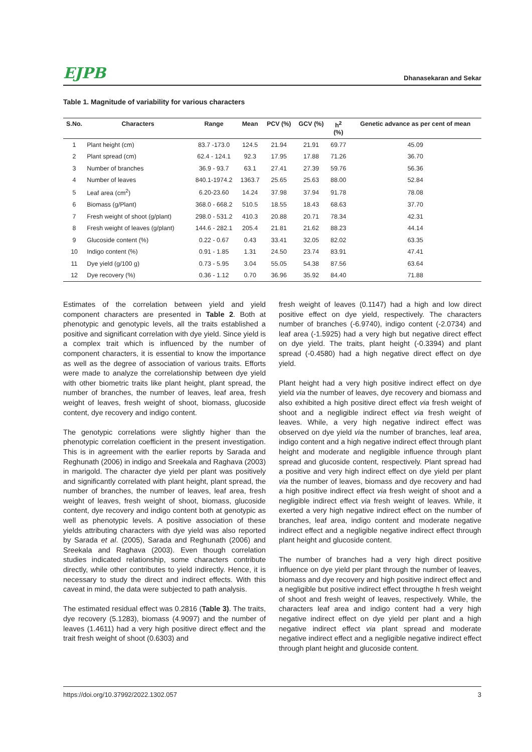EJPB Dhanasekaran and Sekar
Table 1. Magnitude of variability for various characters
| S.No. | Characters | Range | Mean | PCV (%) | GCV (%) | h<sup>2</sup> (%) | Genetic advance as per cent of mean |
| --- | --- | --- | --- | --- | --- | --- | --- |
| 1 | Plant height (cm) | 83.7 -173.0 | 124.5 | 21.94 | 21.91 | 69.77 | 45.09 |
| 2 | Plant spread (cm) | 62.4 - 124.1 | 92.3 | 17.95 | 17.88 | 71.26 | 36.70 |
| 3 | Number of branches | 36.9 - 93.7 | 63.1 | 27.41 | 27.39 | 59.76 | 56.36 |
| 4 | Number of leaves | 840.1-1974.2 | 1363.7 | 25.65 | 25.63 | 88.00 | 52.84 |
| 5 | Leaf area (cm<sup>2</sup>) | 6.20-23.60 | 14.24 | 37.98 | 37.94 | 91.78 | 78.08 |
| 6 | Biomass (g/Plant) | 368.0 - 668.2 | 510.5 | 18.55 | 18.43 | 68.63 | 37.70 |
| 7 | Fresh weight of shoot (g/plant) | 298.0 - 531.2 | 410.3 | 20.88 | 20.71 | 78.34 | 42.31 |
| 8 | Fresh weight of leaves (g/plant) | 144.6 - 282.1 | 205.4 | 21.81 | 21.62 | 88.23 | 44.14 |
| 9 | Glucoside content (%) | 0.22 - 0.67 | 0.43 | 33.41 | 32.05 | 82.02 | 63.35 |
| 10 | Indigo content (%) | 0.91 - 1.85 | 1.31 | 24.50 | 23.74 | 83.91 | 47.41 |
| 11 | Dye yield (g/100 g) | 0.73 - 5.95 | 3.04 | 55.05 | 54.38 | 87.56 | 63.64 |
| 12 | Dye recovery (%) | 0.36 - 1.12 | 0.70 | 36.96 | 35.92 | 84.40 | 71.88 |
Estimates of the correlation between yield and yield component characters are presented in Table 2. Both at phenotypic and genotypic levels, all the traits established a positive and significant correlation with dye yield. Since yield is a complex trait which is influenced by the number of component characters, it is essential to know the importance as well as the degree of association of various traits. Efforts were made to analyze the correlationship between dye yield with other biometric traits like plant height, plant spread, the number of branches, the number of leaves, leaf area, fresh weight of leaves, fresh weight of shoot, biomass, glucoside content, dye recovery and indigo content.
The genotypic correlations were slightly higher than the phenotypic correlation coefficient in the present investigation. This is in agreement with the earlier reports by Sarada and Reghunath (2006) in indigo and Sreekala and Raghava (2003) in marigold. The character dye yield per plant was positively and significantly correlated with plant height, plant spread, the number of branches, the number of leaves, leaf area, fresh weight of leaves, fresh weight of shoot, biomass, glucoside content, dye recovery and indigo content both at genotypic as well as phenotypic levels. A positive association of these yields attributing characters with dye yield was also reported by Sarada et al. (2005), Sarada and Reghunath (2006) and Sreekala and Raghava (2003). Even though correlation studies indicated relationship, some characters contribute directly, while other contributes to yield indirectly. Hence, it is necessary to study the direct and indirect effects. With this caveat in mind, the data were subjected to path analysis.
The estimated residual effect was 0.2816 (Table 3). The traits, dye recovery (5.1283), biomass (4.9097) and the number of leaves (1.4611) had a very high positive direct effect and the trait fresh weight of shoot (0.6303) and
fresh weight of leaves (0.1147) had a high and low direct positive effect on dye yield, respectively. The characters number of branches (-6.9740), indigo content (-2.0734) and leaf area (-1.5925) had a very high but negative direct effect on dye yield. The traits, plant height (-0.3394) and plant spread (-0.4580) had a high negative direct effect on dye yield.
Plant height had a very high positive indirect effect on dye yield via the number of leaves, dye recovery and biomass and also exhibited a high positive direct effect via fresh weight of shoot and a negligible indirect effect via fresh weight of leaves. While, a very high negative indirect effect was observed on dye yield via the number of branches, leaf area, indigo content and a high negative indirect effect through plant height and moderate and negligible influence through plant spread and glucoside content, respectively. Plant spread had a positive and very high indirect effect on dye yield per plant via the number of leaves, biomass and dye recovery and had a high positive indirect effect via fresh weight of shoot and a negligible indirect effect via fresh weight of leaves. While, it exerted a very high negative indirect effect on the number of branches, leaf area, indigo content and moderate negative indirect effect and a negligible negative indirect effect through plant height and glucoside content.
The number of branches had a very high direct positive influence on dye yield per plant through the number of leaves, biomass and dye recovery and high positive indirect effect and a negligible but positive indirect effect througthe h fresh weight of shoot and fresh weight of leaves, respectively. While, the characters leaf area and indigo content had a very high negative indirect effect on dye yield per plant and a high negative indirect effect via plant spread and moderate negative indirect effect and a negligible negative indirect effect through plant height and glucoside content.
https://doi.org/10.37992/2022.1302.057 3